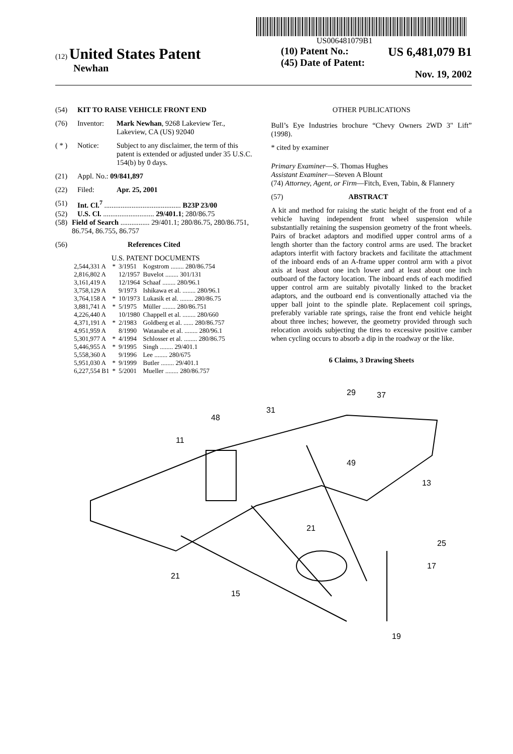US006481079B1
(12) United States Patent
Newhan
(10) Patent No.: US 6,481,079 B1
(45) Date of Patent: Nov. 19, 2002
(54) KIT TO RAISE VEHICLE FRONT END
(76) Inventor: Mark Newhan, 9268 Lakeview Ter., Lakeview, CA (US) 92040
( * ) Notice: Subject to any disclaimer, the term of this patent is extended or adjusted under 35 U.S.C. 154(b) by 0 days.
(21) Appl. No.: 09/841,897
(22) Filed: Apr. 25, 2001
(51) Int. Cl.<sup>7</sup> .......................................... B23P 23/00
(52) U.S. Cl. ............................ 29/401.1; 280/86.75
(58) Field of Search ................ 29/401.1; 280/86.75, 280/86.751, 86.754, 86.755, 86.757
(56) References Cited
U.S. PATENT DOCUMENTS
| 2,544,331 A | * | 3/1951 | Kogstrom ........ 280/86.754 |
| 2,816,802 A | | 12/1957 | Buvelot ........ 301/131 |
| 3,161,419 A | | 12/1964 | Schaaf ........ 280/96.1 |
| 3,758,129 A | | 9/1973 | Ishikawa et al. ........ 280/96.1 |
| 3,764,158 A | * | 10/1973 | Lukasik et al. ........ 280/86.75 |
| 3,881,741 A | * | 5/1975 | Müller ........ 280/86.751 |
| 4,226,440 A | | 10/1980 | Chappell et al. ........ 280/660 |
| 4,371,191 A | * | 2/1983 | Goldberg et al. ...... 280/86.757 |
| 4,951,959 A | | 8/1990 | Watanabe et al. ........ 280/96.1 |
| 5,301,977 A | * | 4/1994 | Schlosser et al. ........ 280/86.75 |
| 5,446,955 A | * | 9/1995 | Singh ........ 29/401.1 |
| 5,558,360 A | | 9/1996 | Lee ........ 280/675 |
| 5,951,030 A | * | 9/1999 | Butler ........ 29/401.1 |
| 6,227,554 B1 | * | 5/2001 | Mueller ........ 280/86.757 |
OTHER PUBLICATIONS
Bull’s Eye Industries brochure “Chevy Owners 2WD 3" Lift” (1998).
* cited by examiner
Primary Examiner—S. Thomas Hughes
Assistant Examiner—Steven A Blount
(74) Attorney, Agent, or Firm—Fitch, Even, Tabin, & Flannery
(57) ABSTRACT
A kit and method for raising the static height of the front end of a vehicle having independent front wheel suspension while substantially retaining the suspension geometry of the front wheels. Pairs of bracket adaptors and modified upper control arms of a length shorter than the factory control arms are used. The bracket adaptors interfit with factory brackets and facilitate the attachment of the inboard ends of an A-frame upper control arm with a pivot axis at least about one inch lower and at least about one inch outboard of the factory location. The inboard ends of each modified upper control arm are suitably pivotally linked to the bracket adaptors, and the outboard end is conventionally attached via the upper ball joint to the spindle plate. Replacement coil springs, preferably variable rate springs, raise the front end vehicle height about three inches; however, the geometry provided through such relocation avoids subjecting the tires to excessive positive camber when cycling occurs to absorb a dip in the roadway or the like.
6 Claims, 3 Drawing Sheets
29
37
31
48
11
49
13
21
25
21
17
15
19